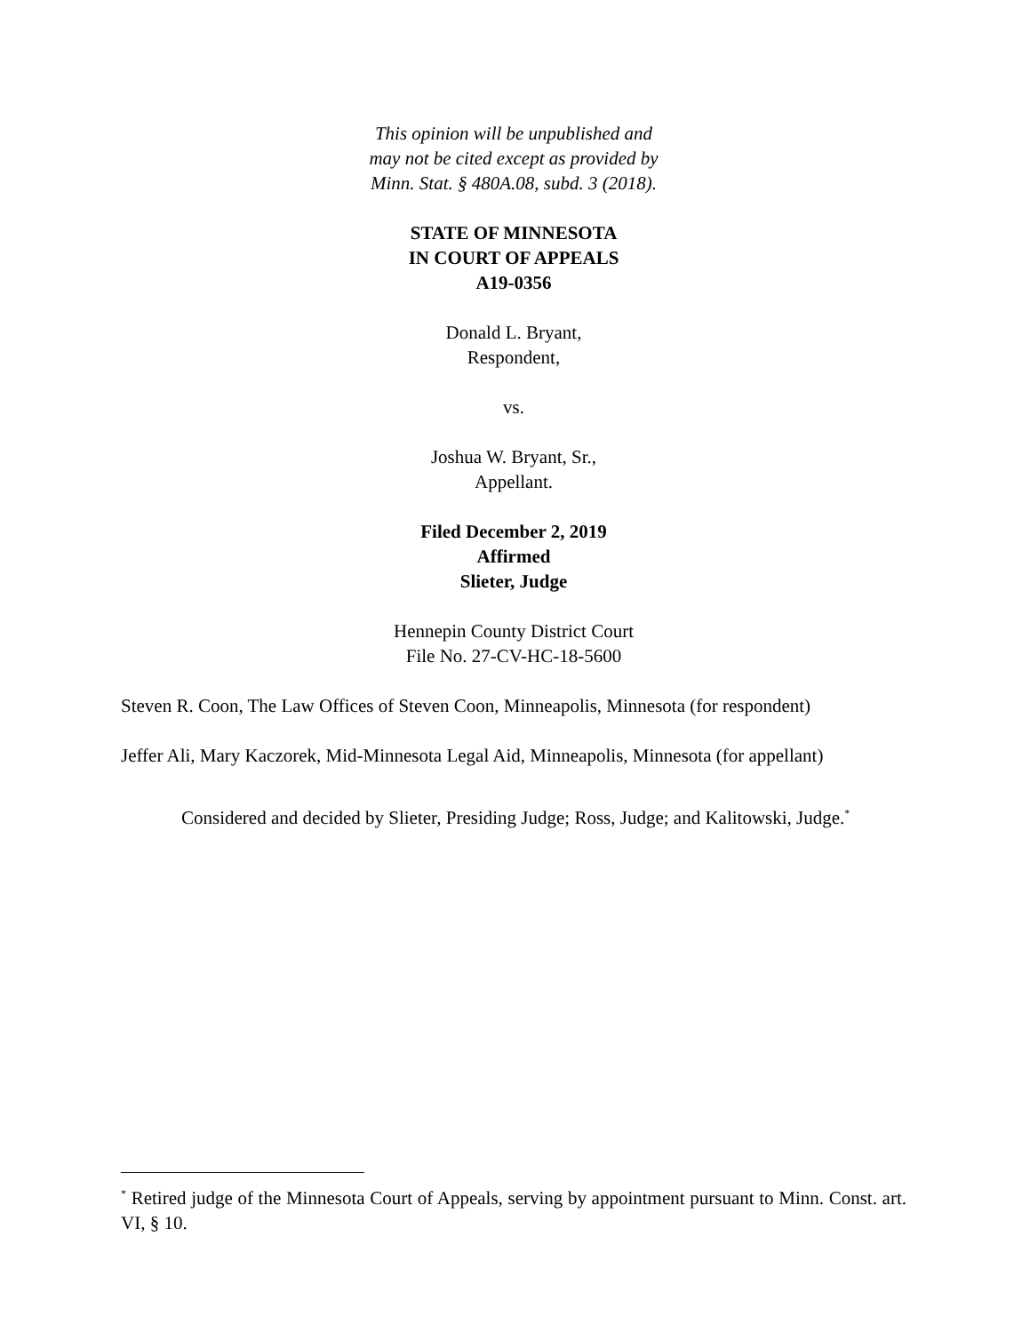This opinion will be unpublished and
may not be cited except as provided by
Minn. Stat. § 480A.08, subd. 3 (2018).
STATE OF MINNESOTA
IN COURT OF APPEALS
A19-0356
Donald L. Bryant,
Respondent,
vs.
Joshua W. Bryant, Sr.,
Appellant.
Filed December 2, 2019
Affirmed
Slieter, Judge
Hennepin County District Court
File No. 27-CV-HC-18-5600
Steven R. Coon, The Law Offices of Steven Coon, Minneapolis, Minnesota (for respondent)
Jeffer Ali, Mary Kaczorek, Mid-Minnesota Legal Aid, Minneapolis, Minnesota (for appellant)
Considered and decided by Slieter, Presiding Judge; Ross, Judge; and Kalitowski, Judge.<sup>*</sup>
<sup>*</sup> Retired judge of the Minnesota Court of Appeals, serving by appointment pursuant to Minn. Const. art. VI, § 10.